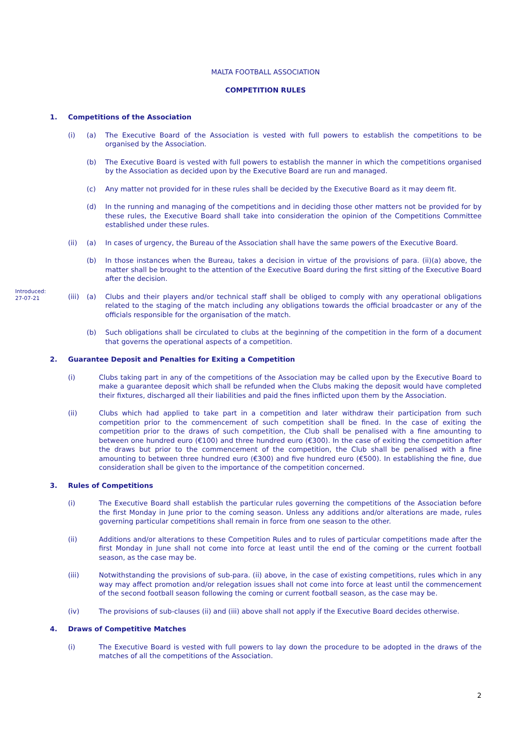MALTA FOOTBALL ASSOCIATION
COMPETITION RULES
1. Competitions of the Association
(i) (a) The Executive Board of the Association is vested with full powers to establish the competitions to be organised by the Association.
(b) The Executive Board is vested with full powers to establish the manner in which the competitions organised by the Association as decided upon by the Executive Board are run and managed.
(c) Any matter not provided for in these rules shall be decided by the Executive Board as it may deem fit.
(d) In the running and managing of the competitions and in deciding those other matters not be provided for by these rules, the Executive Board shall take into consideration the opinion of the Competitions Committee established under these rules.
(ii) (a) In cases of urgency, the Bureau of the Association shall have the same powers of the Executive Board.
(b) In those instances when the Bureau, takes a decision in virtue of the provisions of para. (ii)(a) above, the matter shall be brought to the attention of the Executive Board during the first sitting of the Executive Board after the decision.
Introduced:
27-07-21
(iii) (a) Clubs and their players and/or technical staff shall be obliged to comply with any operational obligations related to the staging of the match including any obligations towards the official broadcaster or any of the officials responsible for the organisation of the match.
(b) Such obligations shall be circulated to clubs at the beginning of the competition in the form of a document that governs the operational aspects of a competition.
2. Guarantee Deposit and Penalties for Exiting a Competition
(i) Clubs taking part in any of the competitions of the Association may be called upon by the Executive Board to make a guarantee deposit which shall be refunded when the Clubs making the deposit would have completed their fixtures, discharged all their liabilities and paid the fines inflicted upon them by the Association.
(ii) Clubs which had applied to take part in a competition and later withdraw their participation from such competition prior to the commencement of such competition shall be fined. In the case of exiting the competition prior to the draws of such competition, the Club shall be penalised with a fine amounting to between one hundred euro (€100) and three hundred euro (€300). In the case of exiting the competition after the draws but prior to the commencement of the competition, the Club shall be penalised with a fine amounting to between three hundred euro (€300) and five hundred euro (€500). In establishing the fine, due consideration shall be given to the importance of the competition concerned.
3. Rules of Competitions
(i) The Executive Board shall establish the particular rules governing the competitions of the Association before the first Monday in June prior to the coming season. Unless any additions and/or alterations are made, rules governing particular competitions shall remain in force from one season to the other.
(ii) Additions and/or alterations to these Competition Rules and to rules of particular competitions made after the first Monday in June shall not come into force at least until the end of the coming or the current football season, as the case may be.
(iii) Notwithstanding the provisions of sub-para. (ii) above, in the case of existing competitions, rules which in any way may affect promotion and/or relegation issues shall not come into force at least until the commencement of the second football season following the coming or current football season, as the case may be.
(iv) The provisions of sub-clauses (ii) and (iii) above shall not apply if the Executive Board decides otherwise.
4. Draws of Competitive Matches
(i) The Executive Board is vested with full powers to lay down the procedure to be adopted in the draws of the matches of all the competitions of the Association.
2